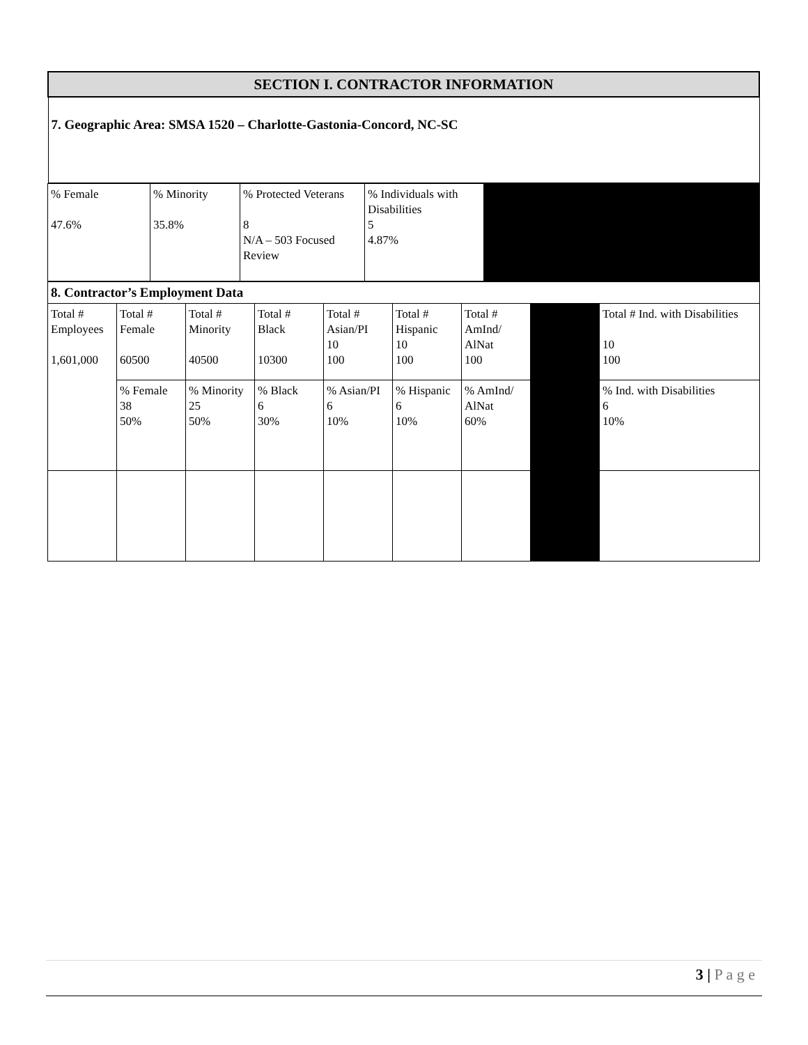| SECTION I. CONTRACTOR INFORMATION |
| 7. Geographic Area: SMSA 1520 – Charlotte-Gastonia-Concord, NC-SC |
| % Female 47.6% | % Minority 35.8% | % Protected Veterans 8 N/A – 503 Focused Review | % Individuals with Disabilities 5 4.87% | |
| 8. Contractor’s Employment Data | | | | | | | | |
| Total # Employees 1,601,000 | Total # Female 60500 | Total # Minority 40500 | Total # Black 10300 | Total # Asian/PI 10 100 | Total # Hispanic 10 100 | Total # AmInd/ AlNat 100 | | Total # Ind. with Disabilities 10 100 |
| | % Female 38 50% | % Minority 25 50% | % Black 6 30% | % Asian/PI 6 10% | % Hispanic 6 10% | % AmInd/ AlNat 60% | | % Ind. with Disabilities 6 10% |
3 | P a g e